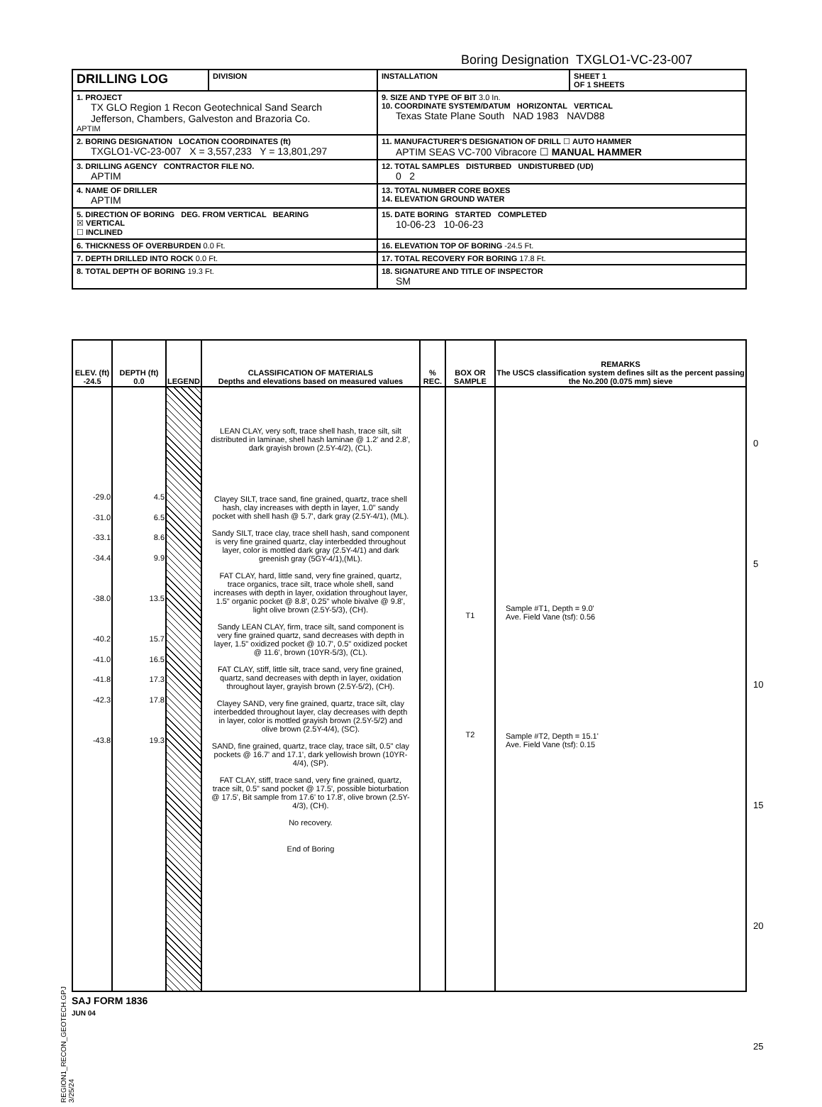Boring Designation TXGLO1-VC-23-007
| DRILLING LOG | DIVISION | INSTALLATION | SHEET 1 OF 1 SHEETS |
| 1. PROJECT TX GLO Region 1 Recon Geotechnical Sand Search Jefferson, Chambers, Galveston and Brazoria Co. APTIM | | 9. SIZE AND TYPE OF BIT 3.0 In. 10. COORDINATE SYSTEM/DATUM HORIZONTAL VERTICAL Texas State Plane South NAD 1983 NAVD88 | |
| 2. BORING DESIGNATION LOCATION COORDINATES (ft) TXGLO1-VC-23-007 X = 3,557,233 Y = 13,801,297 | | 11. MANUFACTURER'S DESIGNATION OF DRILL ☐ AUTO HAMMER APTIM SEAS VC-700 Vibracore ☐ MANUAL HAMMER | |
| 3. DRILLING AGENCY CONTRACTOR FILE NO. APTIM | | 12. TOTAL SAMPLES DISTURBED UNDISTURBED (UD) 0 2 | |
| 4. NAME OF DRILLER APTIM | | 13. TOTAL NUMBER CORE BOXES 14. ELEVATION GROUND WATER | |
| 5. DIRECTION OF BORING DEG. FROM VERTICAL BEARING ☒ VERTICAL ☐ INCLINED | | 15. DATE BORING STARTED COMPLETED 10-06-23 10-06-23 | |
| 6. THICKNESS OF OVERBURDEN 0.0 Ft. | | 16. ELEVATION TOP OF BORING -24.5 Ft. | |
| 7. DEPTH DRILLED INTO ROCK 0.0 Ft. | | 17. TOTAL RECOVERY FOR BORING 17.8 Ft. | |
| 8. TOTAL DEPTH OF BORING 19.3 Ft. | | 18. SIGNATURE AND TITLE OF INSPECTOR SM | |
| ELEV. (ft) -24.5 | DEPTH (ft) 0.0 | LEGEND | CLASSIFICATION OF MATERIALS Depths and elevations based on measured values | % REC. | BOX OR SAMPLE | REMARKS The USCS classification system defines silt as the percent passing the No.200 (0.075 mm) sieve |
| --- | --- | --- | --- | --- | --- | --- |
| -29.0 -31.0 -33.1 -34.4 -38.0 -40.2 -41.0 -41.8 -42.3 -43.8 | 4.5 6.5 8.6 9.9 13.5 15.7 16.5 17.3 17.8 19.3 | | LEAN CLAY, very soft, trace shell hash, trace silt, silt distributed in laminae, shell hash laminae @ 1.2' and 2.8', dark grayish brown (2.5Y-4/2), (CL). Clayey SILT, trace sand, fine grained, quartz, trace shell hash, clay increases with depth in layer, 1.0" sandy pocket with shell hash @ 5.7', dark gray (2.5Y-4/1), (ML). Sandy SILT, trace clay, trace shell hash, sand component is very fine grained quartz, clay interbedded throughout layer, color is mottled dark gray (2.5Y-4/1) and dark greenish gray (5GY-4/1),(ML). FAT CLAY, hard, little sand, very fine grained, quartz, trace organics, trace silt, trace whole shell, sand increases with depth in layer, oxidation throughout layer, 1.5" organic pocket @ 8.8', 0.25" whole bivalve @ 9.8', light olive brown (2.5Y-5/3), (CH). Sandy LEAN CLAY, firm, trace silt, sand component is very fine grained quartz, sand decreases with depth in layer, 1.5" oxidized pocket @ 10.7', 0.5" oxidized pocket @ 11.6', brown (10YR-5/3), (CL). FAT CLAY, stiff, little silt, trace sand, very fine grained, quartz, sand decreases with depth in layer, oxidation throughout layer, grayish brown (2.5Y-5/2), (CH). Clayey SAND, very fine grained, quartz, trace silt, clay interbedded throughout layer, clay decreases with depth in layer, color is mottled grayish brown (2.5Y-5/2) and olive brown (2.5Y-4/4), (SC). SAND, fine grained, quartz, trace clay, trace silt, 0.5" clay pockets @ 16.7' and 17.1', dark yellowish brown (10YR-4/4), (SP). FAT CLAY, stiff, trace sand, very fine grained, quartz, trace silt, 0.5" sand pocket @ 17.5', possible bioturbation @ 17.5', Bit sample from 17.6' to 17.8', olive brown (2.5Y-4/3), (CH). No recovery. End of Boring | | T1 T2 | Sample #T1, Depth = 9.0' Ave. Field Vane (tsf): 0.56 Sample #T2, Depth = 15.1' Ave. Field Vane (tsf): 0.15 |
0
5
10
15
20
25
REGION1_RECON_GEOTECH.GPJ 3/25/24
SAJ FORM 1836
JUN 04